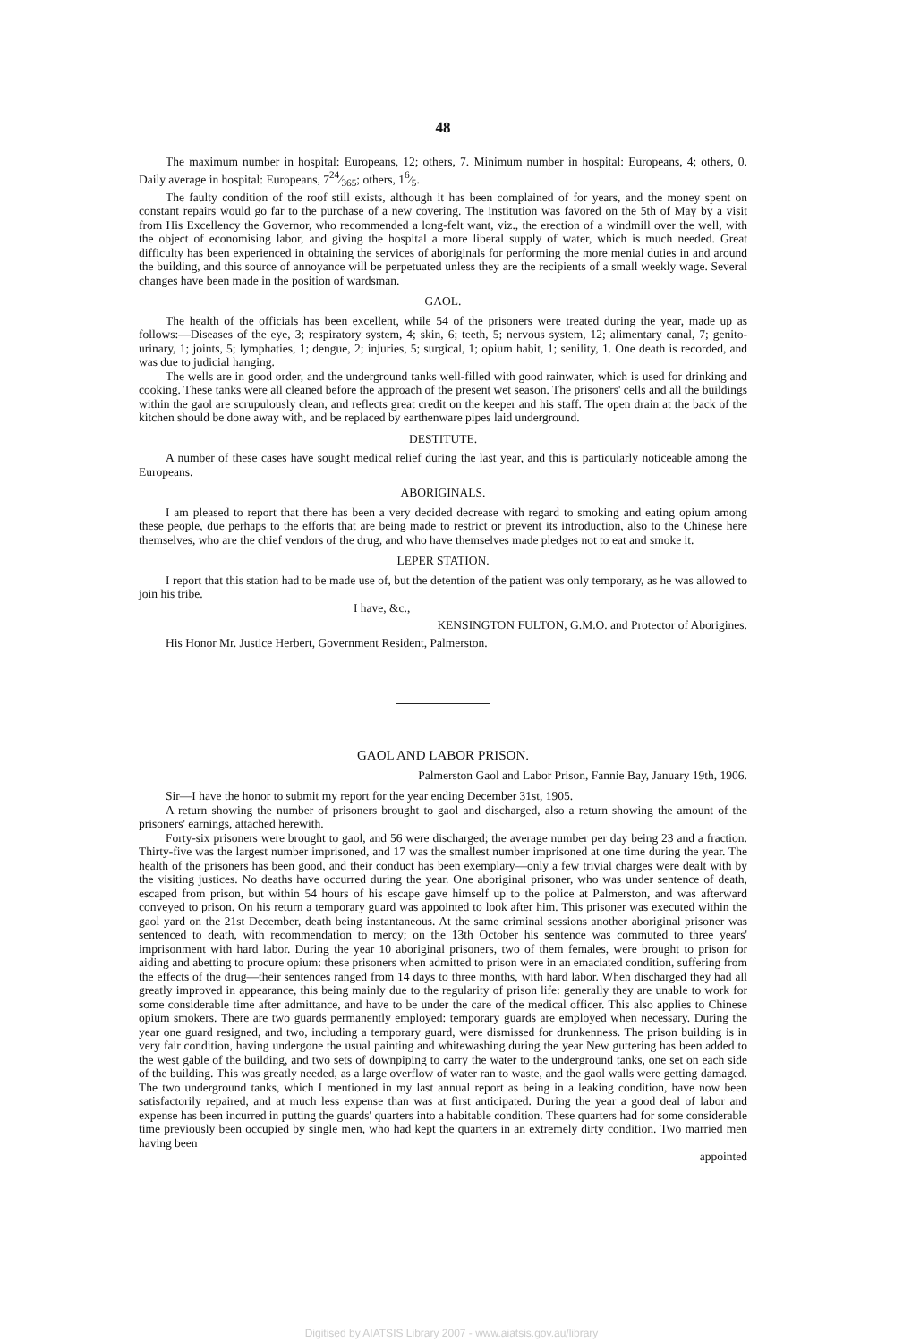48
The maximum number in hospital: Europeans, 12; others, 7. Minimum number in hospital: Europeans, 4; others, 0. Daily average in hospital: Europeans, 724⁄365; others, 16⁄5.
The faulty condition of the roof still exists, although it has been complained of for years, and the money spent on constant repairs would go far to the purchase of a new covering. The institution was favored on the 5th of May by a visit from His Excellency the Governor, who recommended a long-felt want, viz., the erection of a windmill over the well, with the object of economising labor, and giving the hospital a more liberal supply of water, which is much needed. Great difficulty has been experienced in obtaining the services of aboriginals for performing the more menial duties in and around the building, and this source of annoyance will be perpetuated unless they are the recipients of a small weekly wage. Several changes have been made in the position of wardsman.
GAOL.
The health of the officials has been excellent, while 54 of the prisoners were treated during the year, made up as follows:—Diseases of the eye, 3; respiratory system, 4; skin, 6; teeth, 5; nervous system, 12; alimentary canal, 7; genito-urinary, 1; joints, 5; lymphaties, 1; dengue, 2; injuries, 5; surgical, 1; opium habit, 1; senility, 1. One death is recorded, and was due to judicial hanging.
The wells are in good order, and the underground tanks well-filled with good rainwater, which is used for drinking and cooking. These tanks were all cleaned before the approach of the present wet season. The prisoners' cells and all the buildings within the gaol are scrupulously clean, and reflects great credit on the keeper and his staff. The open drain at the back of the kitchen should be done away with, and be replaced by earthenware pipes laid underground.
DESTITUTE.
A number of these cases have sought medical relief during the last year, and this is particularly noticeable among the Europeans.
ABORIGINALS.
I am pleased to report that there has been a very decided decrease with regard to smoking and eating opium among these people, due perhaps to the efforts that are being made to restrict or prevent its introduction, also to the Chinese here themselves, who are the chief vendors of the drug, and who have themselves made pledges not to eat and smoke it.
LEPER STATION.
I report that this station had to be made use of, but the detention of the patient was only temporary, as he was allowed to join his tribe.
I have, &c.,
KENSINGTON FULTON, G.M.O. and Protector of Aborigines.
His Honor Mr. Justice Herbert, Government Resident, Palmerston.
GAOL AND LABOR PRISON.
Palmerston Gaol and Labor Prison, Fannie Bay, January 19th, 1906.
Sir—I have the honor to submit my report for the year ending December 31st, 1905.
A return showing the number of prisoners brought to gaol and discharged, also a return showing the amount of the prisoners' earnings, attached herewith.
Forty-six prisoners were brought to gaol, and 56 were discharged; the average number per day being 23 and a fraction. Thirty-five was the largest number imprisoned, and 17 was the smallest number imprisoned at one time during the year. The health of the prisoners has been good, and their conduct has been exemplary—only a few trivial charges were dealt with by the visiting justices. No deaths have occurred during the year. One aboriginal prisoner, who was under sentence of death, escaped from prison, but within 54 hours of his escape gave himself up to the police at Palmerston, and was afterward conveyed to prison. On his return a temporary guard was appointed to look after him. This prisoner was executed within the gaol yard on the 21st December, death being instantaneous. At the same criminal sessions another aboriginal prisoner was sentenced to death, with recommendation to mercy; on the 13th October his sentence was commuted to three years' imprisonment with hard labor. During the year 10 aboriginal prisoners, two of them females, were brought to prison for aiding and abetting to procure opium: these prisoners when admitted to prison were in an emaciated condition, suffering from the effects of the drug—their sentences ranged from 14 days to three months, with hard labor. When discharged they had all greatly improved in appearance, this being mainly due to the regularity of prison life: generally they are unable to work for some considerable time after admittance, and have to be under the care of the medical officer. This also applies to Chinese opium smokers. There are two guards permanently employed: temporary guards are employed when necessary. During the year one guard resigned, and two, including a temporary guard, were dismissed for drunkenness. The prison building is in very fair condition, having undergone the usual painting and whitewashing during the year New guttering has been added to the west gable of the building, and two sets of downpiping to carry the water to the underground tanks, one set on each side of the building. This was greatly needed, as a large overflow of water ran to waste, and the gaol walls were getting damaged. The two underground tanks, which I mentioned in my last annual report as being in a leaking condition, have now been satisfactorily repaired, and at much less expense than was at first anticipated. During the year a good deal of labor and expense has been incurred in putting the guards' quarters into a habitable condition. These quarters had for some considerable time previously been occupied by single men, who had kept the quarters in an extremely dirty condition. Two married men having been
appointed
Digitised by AIATSIS Library 2007 - www.aiatsis.gov.au/library